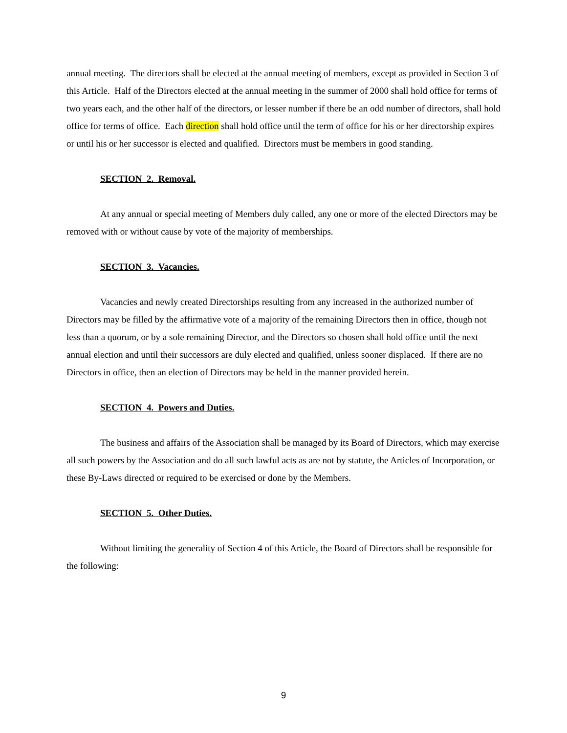annual meeting. The directors shall be elected at the annual meeting of members, except as provided in Section 3 of this Article. Half of the Directors elected at the annual meeting in the summer of 2000 shall hold office for terms of two years each, and the other half of the directors, or lesser number if there be an odd number of directors, shall hold office for terms of office. Each direction shall hold office until the term of office for his or her directorship expires or until his or her successor is elected and qualified. Directors must be members in good standing.
SECTION 2. Removal.
At any annual or special meeting of Members duly called, any one or more of the elected Directors may be removed with or without cause by vote of the majority of memberships.
SECTION 3. Vacancies.
Vacancies and newly created Directorships resulting from any increased in the authorized number of Directors may be filled by the affirmative vote of a majority of the remaining Directors then in office, though not less than a quorum, or by a sole remaining Director, and the Directors so chosen shall hold office until the next annual election and until their successors are duly elected and qualified, unless sooner displaced. If there are no Directors in office, then an election of Directors may be held in the manner provided herein.
SECTION 4. Powers and Duties.
The business and affairs of the Association shall be managed by its Board of Directors, which may exercise all such powers by the Association and do all such lawful acts as are not by statute, the Articles of Incorporation, or these By-Laws directed or required to be exercised or done by the Members.
SECTION 5. Other Duties.
Without limiting the generality of Section 4 of this Article, the Board of Directors shall be responsible for the following:
9